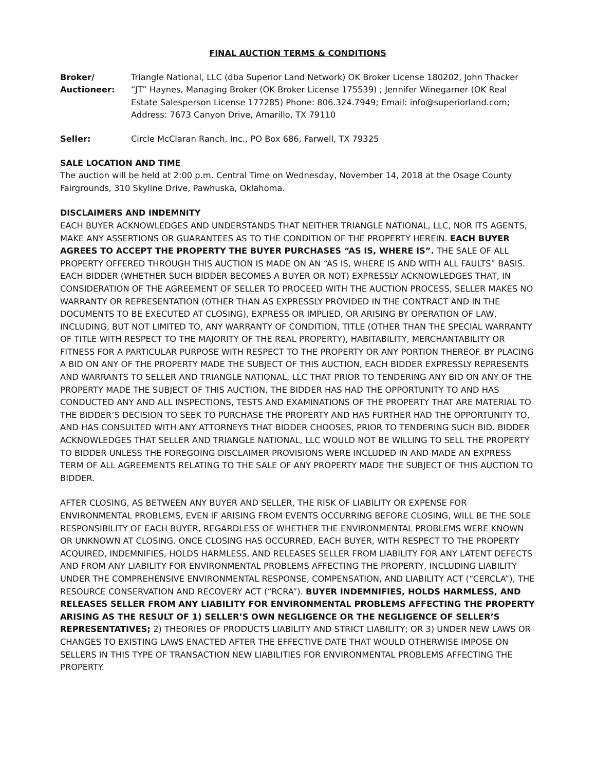FINAL AUCTION TERMS & CONDITIONS
Broker/
Auctioneer:
Triangle National, LLC (dba Superior Land Network) OK Broker License 180202, John Thacker “JT” Haynes, Managing Broker (OK Broker License 175539) ; Jennifer Winegarner (OK Real Estate Salesperson License 177285) Phone: 806.324.7949; Email: info@superiorland.com; Address: 7673 Canyon Drive, Amarillo, TX 79110
Seller: Circle McClaran Ranch, Inc., PO Box 686, Farwell, TX 79325
SALE LOCATION AND TIME
The auction will be held at 2:00 p.m. Central Time on Wednesday, November 14, 2018 at the Osage County Fairgrounds, 310 Skyline Drive, Pawhuska, Oklahoma.
DISCLAIMERS AND INDEMNITY
EACH BUYER ACKNOWLEDGES AND UNDERSTANDS THAT NEITHER TRIANGLE NATIONAL, LLC, NOR ITS AGENTS, MAKE ANY ASSERTIONS OR GUARANTEES AS TO THE CONDITION OF THE PROPERTY HEREIN. EACH BUYER AGREES TO ACCEPT THE PROPERTY THE BUYER PURCHASES “AS IS, WHERE IS”. THE SALE OF ALL PROPERTY OFFERED THROUGH THIS AUCTION IS MADE ON AN “AS IS, WHERE IS AND WITH ALL FAULTS” BASIS. EACH BIDDER (WHETHER SUCH BIDDER BECOMES A BUYER OR NOT) EXPRESSLY ACKNOWLEDGES THAT, IN CONSIDERATION OF THE AGREEMENT OF SELLER TO PROCEED WITH THE AUCTION PROCESS, SELLER MAKES NO WARRANTY OR REPRESENTATION (OTHER THAN AS EXPRESSLY PROVIDED IN THE CONTRACT AND IN THE DOCUMENTS TO BE EXECUTED AT CLOSING), EXPRESS OR IMPLIED, OR ARISING BY OPERATION OF LAW, INCLUDING, BUT NOT LIMITED TO, ANY WARRANTY OF CONDITION, TITLE (OTHER THAN THE SPECIAL WARRANTY OF TITLE WITH RESPECT TO THE MAJORITY OF THE REAL PROPERTY), HABITABILITY, MERCHANTABILITY OR FITNESS FOR A PARTICULAR PURPOSE WITH RESPECT TO THE PROPERTY OR ANY PORTION THEREOF. BY PLACING A BID ON ANY OF THE PROPERTY MADE THE SUBJECT OF THIS AUCTION, EACH BIDDER EXPRESSLY REPRESENTS AND WARRANTS TO SELLER AND TRIANGLE NATIONAL, LLC THAT PRIOR TO TENDERING ANY BID ON ANY OF THE PROPERTY MADE THE SUBJECT OF THIS AUCTION, THE BIDDER HAS HAD THE OPPORTUNITY TO AND HAS CONDUCTED ANY AND ALL INSPECTIONS, TESTS AND EXAMINATIONS OF THE PROPERTY THAT ARE MATERIAL TO THE BIDDER’S DECISION TO SEEK TO PURCHASE THE PROPERTY AND HAS FURTHER HAD THE OPPORTUNITY TO, AND HAS CONSULTED WITH ANY ATTORNEYS THAT BIDDER CHOOSES, PRIOR TO TENDERING SUCH BID. BIDDER ACKNOWLEDGES THAT SELLER AND TRIANGLE NATIONAL, LLC WOULD NOT BE WILLING TO SELL THE PROPERTY TO BIDDER UNLESS THE FOREGOING DISCLAIMER PROVISIONS WERE INCLUDED IN AND MADE AN EXPRESS TERM OF ALL AGREEMENTS RELATING TO THE SALE OF ANY PROPERTY MADE THE SUBJECT OF THIS AUCTION TO BIDDER.
AFTER CLOSING, AS BETWEEN ANY BUYER AND SELLER, THE RISK OF LIABILITY OR EXPENSE FOR ENVIRONMENTAL PROBLEMS, EVEN IF ARISING FROM EVENTS OCCURRING BEFORE CLOSING, WILL BE THE SOLE RESPONSIBILITY OF EACH BUYER, REGARDLESS OF WHETHER THE ENVIRONMENTAL PROBLEMS WERE KNOWN OR UNKNOWN AT CLOSING. ONCE CLOSING HAS OCCURRED, EACH BUYER, WITH RESPECT TO THE PROPERTY ACQUIRED, INDEMNIFIES, HOLDS HARMLESS, AND RELEASES SELLER FROM LIABILITY FOR ANY LATENT DEFECTS AND FROM ANY LIABILITY FOR ENVIRONMENTAL PROBLEMS AFFECTING THE PROPERTY, INCLUDING LIABILITY UNDER THE COMPREHENSIVE ENVIRONMENTAL RESPONSE, COMPENSATION, AND LIABILITY ACT (“CERCLA”), THE RESOURCE CONSERVATION AND RECOVERY ACT (“RCRA”). BUYER INDEMNIFIES, HOLDS HARMLESS, AND RELEASES SELLER FROM ANY LIABILITY FOR ENVIRONMENTAL PROBLEMS AFFECTING THE PROPERTY ARISING AS THE RESULT OF 1) SELLER’S OWN NEGLIGENCE OR THE NEGLIGENCE OF SELLER’S REPRESENTATIVES; 2) THEORIES OF PRODUCTS LIABILITY AND STRICT LIABILITY; OR 3) UNDER NEW LAWS OR CHANGES TO EXISTING LAWS ENACTED AFTER THE EFFECTIVE DATE THAT WOULD OTHERWISE IMPOSE ON SELLERS IN THIS TYPE OF TRANSACTION NEW LIABILITIES FOR ENVIRONMENTAL PROBLEMS AFFECTING THE PROPERTY.